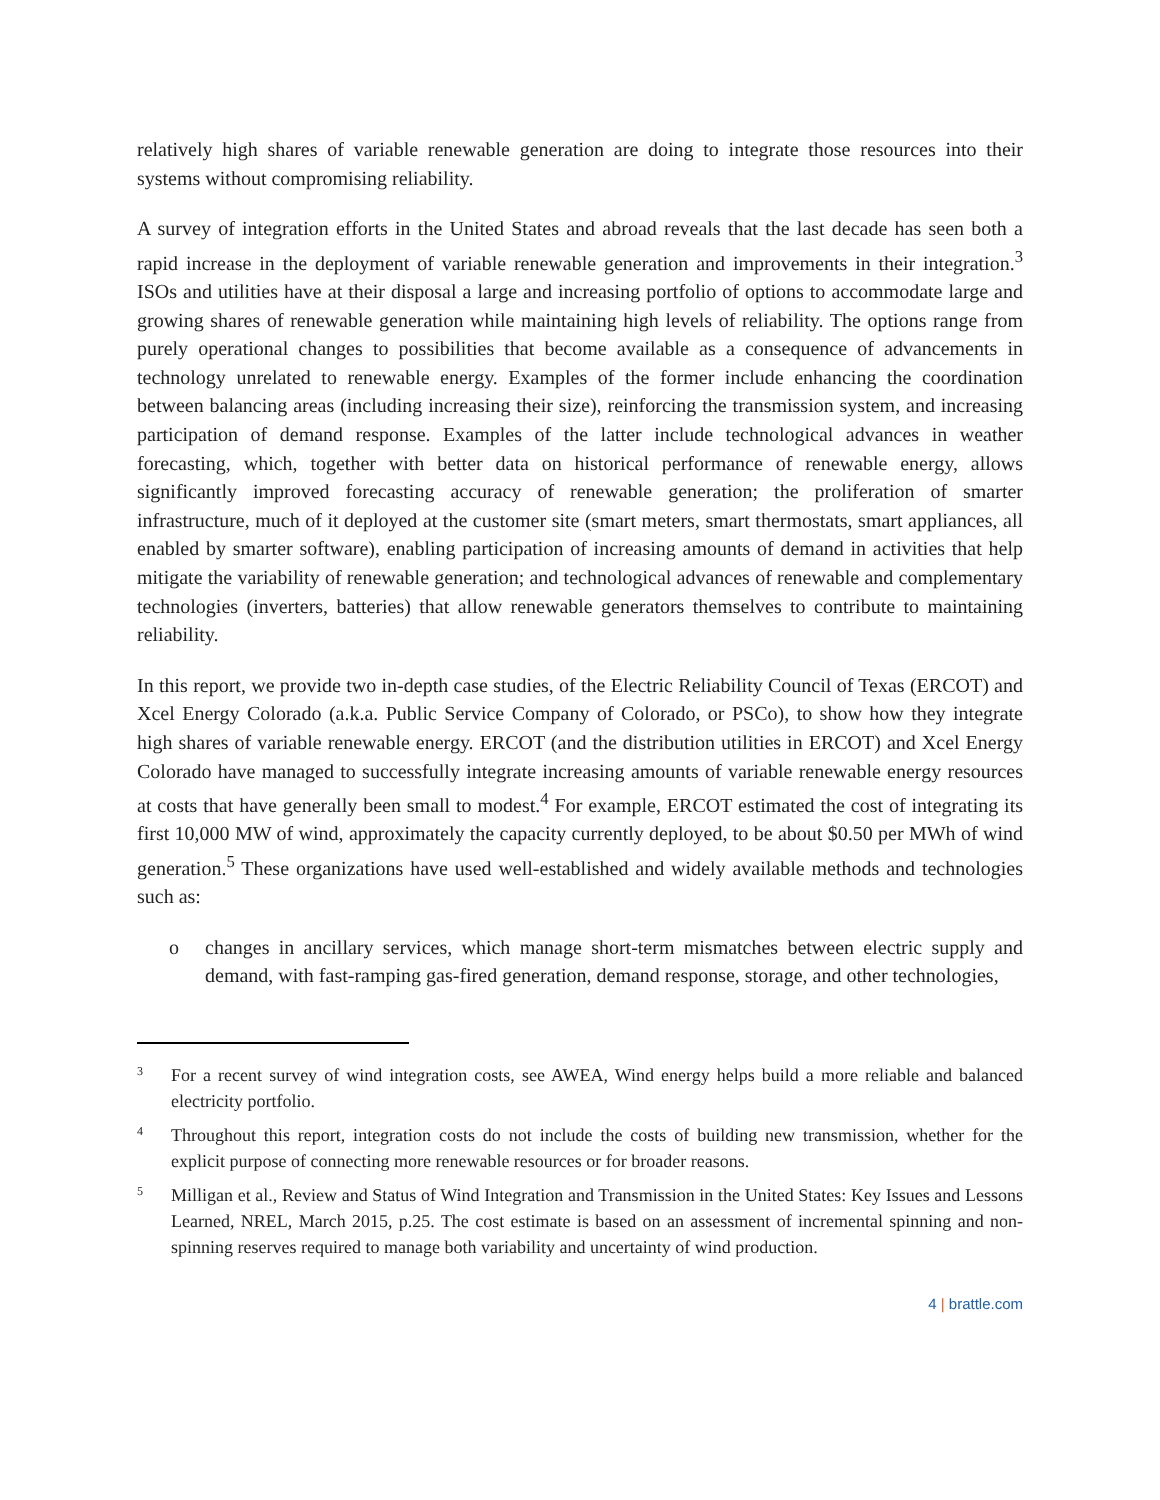relatively high shares of variable renewable generation are doing to integrate those resources into their systems without compromising reliability.
A survey of integration efforts in the United States and abroad reveals that the last decade has seen both a rapid increase in the deployment of variable renewable generation and improvements in their integration.<sup>3</sup> ISOs and utilities have at their disposal a large and increasing portfolio of options to accommodate large and growing shares of renewable generation while maintaining high levels of reliability. The options range from purely operational changes to possibilities that become available as a consequence of advancements in technology unrelated to renewable energy. Examples of the former include enhancing the coordination between balancing areas (including increasing their size), reinforcing the transmission system, and increasing participation of demand response. Examples of the latter include technological advances in weather forecasting, which, together with better data on historical performance of renewable energy, allows significantly improved forecasting accuracy of renewable generation; the proliferation of smarter infrastructure, much of it deployed at the customer site (smart meters, smart thermostats, smart appliances, all enabled by smarter software), enabling participation of increasing amounts of demand in activities that help mitigate the variability of renewable generation; and technological advances of renewable and complementary technologies (inverters, batteries) that allow renewable generators themselves to contribute to maintaining reliability.
In this report, we provide two in-depth case studies, of the Electric Reliability Council of Texas (ERCOT) and Xcel Energy Colorado (a.k.a. Public Service Company of Colorado, or PSCo), to show how they integrate high shares of variable renewable energy. ERCOT (and the distribution utilities in ERCOT) and Xcel Energy Colorado have managed to successfully integrate increasing amounts of variable renewable energy resources at costs that have generally been small to modest.<sup>4</sup> For example, ERCOT estimated the cost of integrating its first 10,000 MW of wind, approximately the capacity currently deployed, to be about $0.50 per MWh of wind generation.<sup>5</sup> These organizations have used well-established and widely available methods and technologies such as:
o changes in ancillary services, which manage short-term mismatches between electric supply and demand, with fast-ramping gas-fired generation, demand response, storage, and other technologies,
3
For a recent survey of wind integration costs, see AWEA, Wind energy helps build a more reliable and balanced electricity portfolio.
4
Throughout this report, integration costs do not include the costs of building new transmission, whether for the explicit purpose of connecting more renewable resources or for broader reasons.
5
Milligan et al., Review and Status of Wind Integration and Transmission in the United States: Key Issues and Lessons Learned, NREL, March 2015, p.25. The cost estimate is based on an assessment of incremental spinning and non-spinning reserves required to manage both variability and uncertainty of wind production.
4 | brattle.com